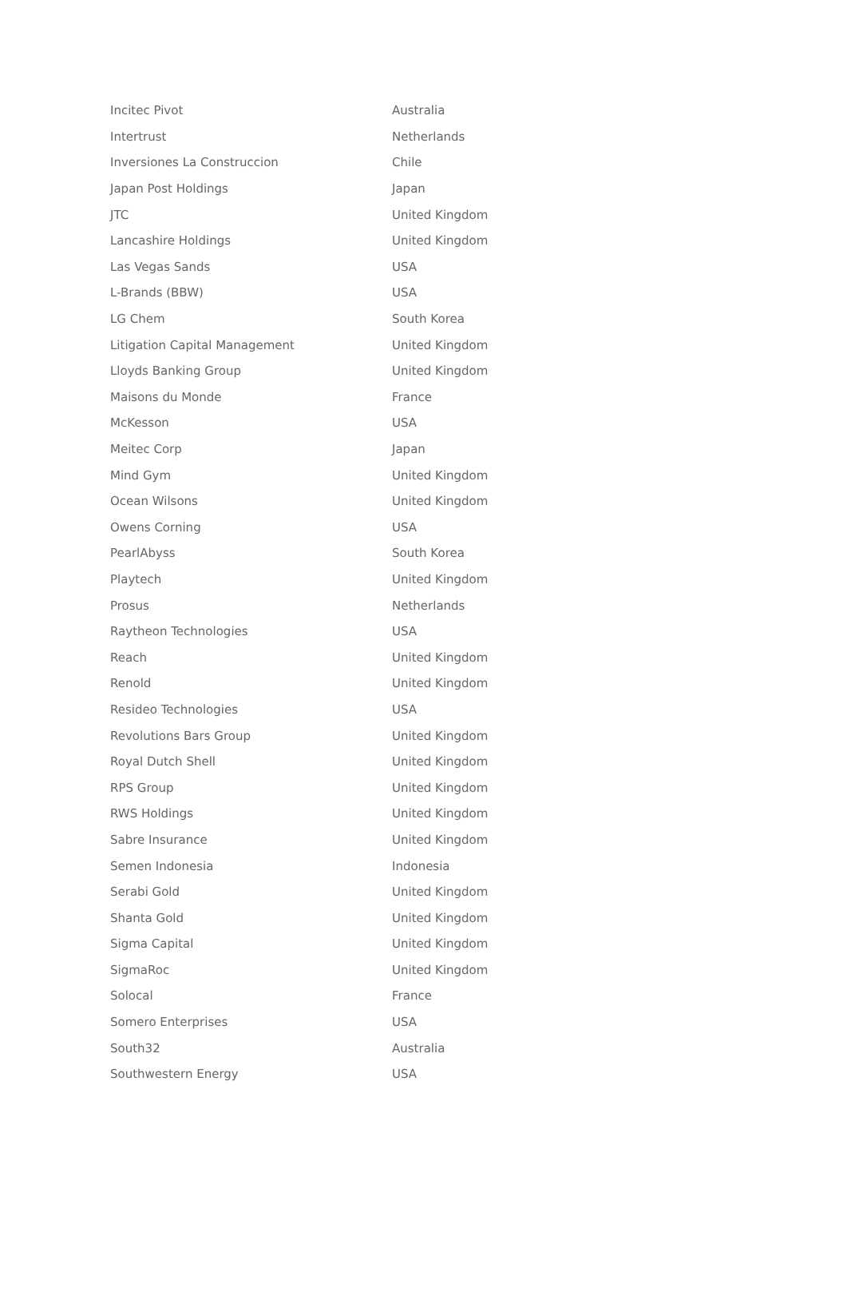| Incitec Pivot | Australia |
| Intertrust | Netherlands |
| Inversiones La Construccion | Chile |
| Japan Post Holdings | Japan |
| JTC | United Kingdom |
| Lancashire Holdings | United Kingdom |
| Las Vegas Sands | USA |
| L-Brands (BBW) | USA |
| LG Chem | South Korea |
| Litigation Capital Management | United Kingdom |
| Lloyds Banking Group | United Kingdom |
| Maisons du Monde | France |
| McKesson | USA |
| Meitec Corp | Japan |
| Mind Gym | United Kingdom |
| Ocean Wilsons | United Kingdom |
| Owens Corning | USA |
| PearlAbyss | South Korea |
| Playtech | United Kingdom |
| Prosus | Netherlands |
| Raytheon Technologies | USA |
| Reach | United Kingdom |
| Renold | United Kingdom |
| Resideo Technologies | USA |
| Revolutions Bars Group | United Kingdom |
| Royal Dutch Shell | United Kingdom |
| RPS Group | United Kingdom |
| RWS Holdings | United Kingdom |
| Sabre Insurance | United Kingdom |
| Semen Indonesia | Indonesia |
| Serabi Gold | United Kingdom |
| Shanta Gold | United Kingdom |
| Sigma Capital | United Kingdom |
| SigmaRoc | United Kingdom |
| Solocal | France |
| Somero Enterprises | USA |
| South32 | Australia |
| Southwestern Energy | USA |